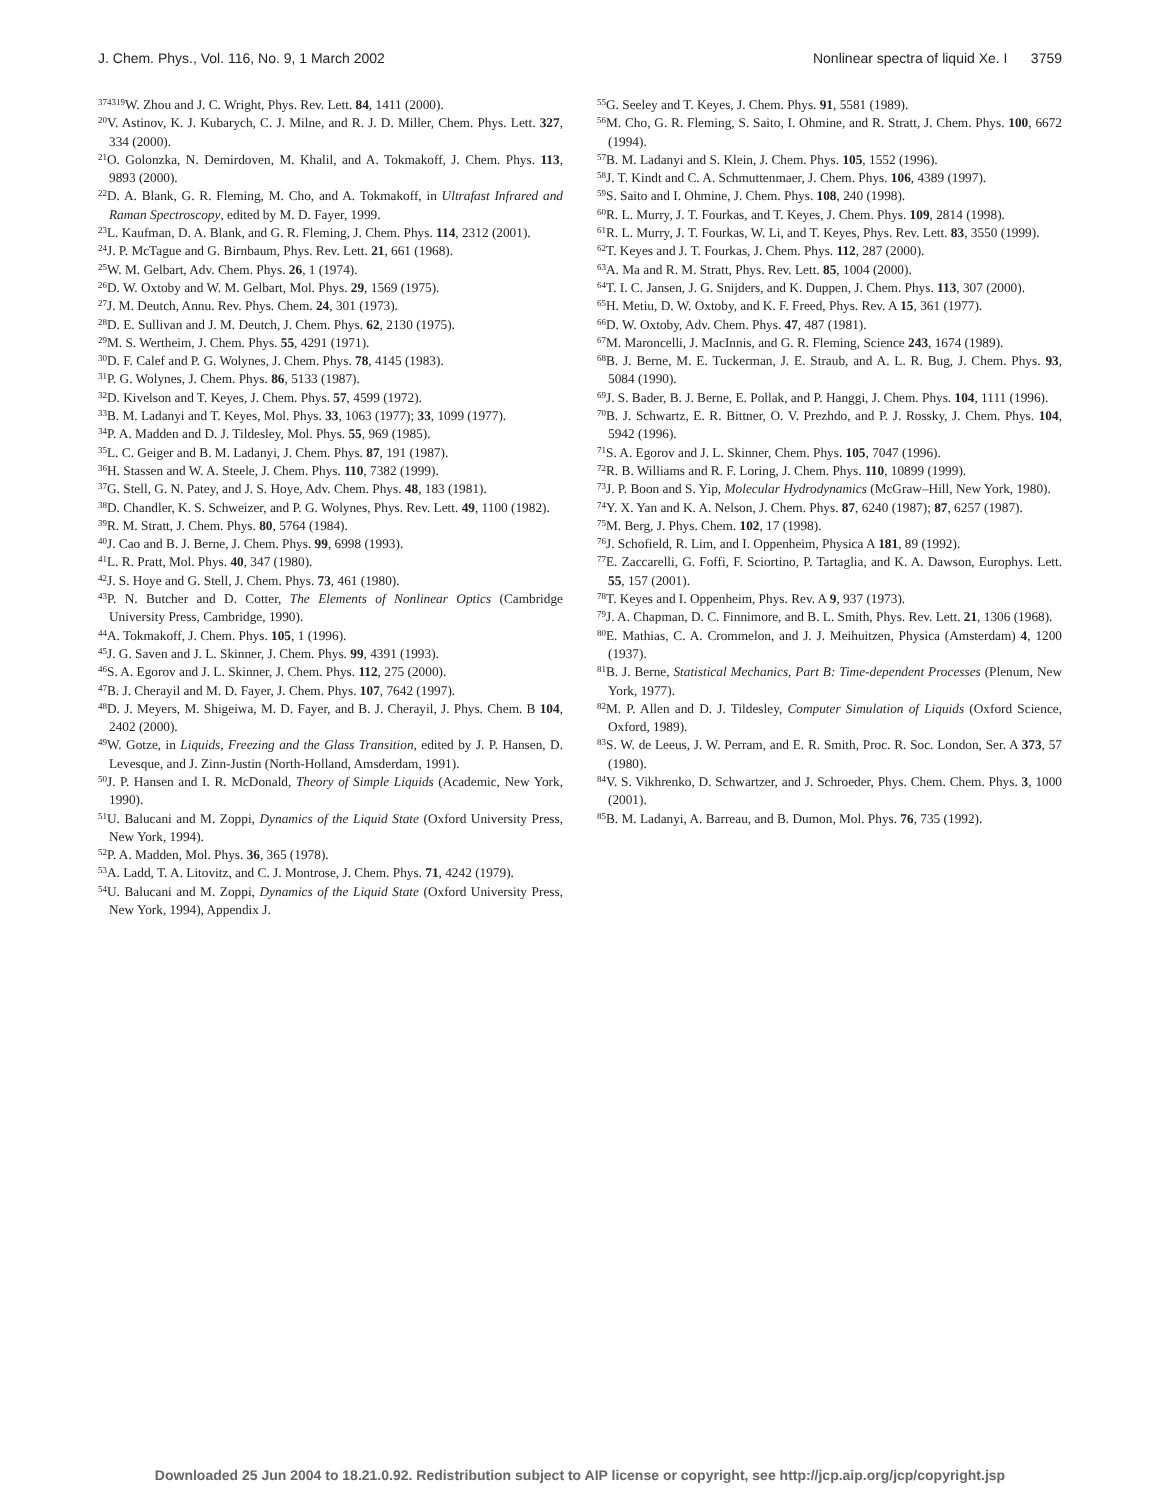J. Chem. Phys., Vol. 116, No. 9, 1 March 2002 Nonlinear spectra of liquid Xe. I 3759
<sup>374319</sup>W. Zhou and J. C. Wright, Phys. Rev. Lett. 84, 1411 (2000).
<sup>20</sup> V. Astinov, K. J. Kubarych, C. J. Milne, and R. J. D. Miller, Chem. Phys. Lett. 327, 334 (2000).
<sup>21</sup>O. Golonzka, N. Demirdoven, M. Khalil, and A. Tokmakoff, J. Chem. Phys. 113, 9893 (2000).
<sup>22</sup> D. A. Blank, G. R. Fleming, M. Cho, and A. Tokmakoff, in Ultrafast Infrared and Raman Spectroscopy, edited by M. D. Fayer, 1999.
<sup>23</sup> L. Kaufman, D. A. Blank, and G. R. Fleming, J. Chem. Phys. 114, 2312 (2001).
<sup>24</sup> J. P. McTague and G. Birnbaum, Phys. Rev. Lett. 21, 661 (1968).
<sup>25</sup> W. M. Gelbart, Adv. Chem. Phys. 26, 1 (1974).
<sup>26</sup> D. W. Oxtoby and W. M. Gelbart, Mol. Phys. 29, 1569 (1975).
<sup>27</sup> J. M. Deutch, Annu. Rev. Phys. Chem. 24, 301 (1973).
<sup>28</sup> D. E. Sullivan and J. M. Deutch, J. Chem. Phys. 62, 2130 (1975).
<sup>29</sup> M. S. Wertheim, J. Chem. Phys. 55, 4291 (1971).
<sup>30</sup> D. F. Calef and P. G. Wolynes, J. Chem. Phys. 78, 4145 (1983).
<sup>31</sup>P. G. Wolynes, J. Chem. Phys. 86, 5133 (1987).
<sup>32</sup> D. Kivelson and T. Keyes, J. Chem. Phys. 57, 4599 (1972).
<sup>33</sup>B. M. Ladanyi and T. Keyes, Mol. Phys. 33, 1063 (1977); 33, 1099 (1977).
<sup>34</sup>P. A. Madden and D. J. Tildesley, Mol. Phys. 55, 969 (1985).
<sup>35</sup> L. C. Geiger and B. M. Ladanyi, J. Chem. Phys. 87, 191 (1987).
<sup>36</sup>H. Stassen and W. A. Steele, J. Chem. Phys. 110, 7382 (1999).
<sup>37</sup> G. Stell, G. N. Patey, and J. S. Hoye, Adv. Chem. Phys. 48, 183 (1981).
<sup>38</sup> D. Chandler, K. S. Schweizer, and P. G. Wolynes, Phys. Rev. Lett. 49, 1100 (1982).
<sup>39</sup> R. M. Stratt, J. Chem. Phys. 80, 5764 (1984).
<sup>40</sup> J. Cao and B. J. Berne, J. Chem. Phys. 99, 6998 (1993).
<sup>41</sup> L. R. Pratt, Mol. Phys. 40, 347 (1980).
<sup>42</sup> J. S. Hoye and G. Stell, J. Chem. Phys. 73, 461 (1980).
<sup>43</sup>P. N. Butcher and D. Cotter, The Elements of Nonlinear Optics (Cambridge University Press, Cambridge, 1990).
<sup>44</sup> A. Tokmakoff, J. Chem. Phys. 105, 1 (1996).
<sup>45</sup> J. G. Saven and J. L. Skinner, J. Chem. Phys. 99, 4391 (1993).
<sup>46</sup>S. A. Egorov and J. L. Skinner, J. Chem. Phys. 112, 275 (2000).
<sup>47</sup>B. J. Cherayil and M. D. Fayer, J. Chem. Phys. 107, 7642 (1997).
<sup>48</sup> D. J. Meyers, M. Shigeiwa, M. D. Fayer, and B. J. Cherayil, J. Phys. Chem. B 104, 2402 (2000).
<sup>49</sup> W. Gotze, in Liquids, Freezing and the Glass Transition, edited by J. P. Hansen, D. Levesque, and J. Zinn-Justin (North-Holland, Amsderdam, 1991).
<sup>50</sup> J. P. Hansen and I. R. McDonald, Theory of Simple Liquids (Academic, New York, 1990).
<sup>51</sup> U. Balucani and M. Zoppi, Dynamics of the Liquid State (Oxford University Press, New York, 1994).
<sup>52</sup>P. A. Madden, Mol. Phys. 36, 365 (1978).
<sup>53</sup> A. Ladd, T. A. Litovitz, and C. J. Montrose, J. Chem. Phys. 71, 4242 (1979).
<sup>54</sup> U. Balucani and M. Zoppi, Dynamics of the Liquid State (Oxford University Press, New York, 1994), Appendix J.
<sup>55</sup> G. Seeley and T. Keyes, J. Chem. Phys. 91, 5581 (1989).
<sup>56</sup> M. Cho, G. R. Fleming, S. Saito, I. Ohmine, and R. Stratt, J. Chem. Phys. 100, 6672 (1994).
<sup>57</sup>B. M. Ladanyi and S. Klein, J. Chem. Phys. 105, 1552 (1996).
<sup>58</sup> J. T. Kindt and C. A. Schmuttenmaer, J. Chem. Phys. 106, 4389 (1997).
<sup>59</sup>S. Saito and I. Ohmine, J. Chem. Phys. 108, 240 (1998).
<sup>60</sup> R. L. Murry, J. T. Fourkas, and T. Keyes, J. Chem. Phys. 109, 2814 (1998).
<sup>61</sup> R. L. Murry, J. T. Fourkas, W. Li, and T. Keyes, Phys. Rev. Lett. 83, 3550 (1999).
<sup>62</sup> T. Keyes and J. T. Fourkas, J. Chem. Phys. 112, 287 (2000).
<sup>63</sup> A. Ma and R. M. Stratt, Phys. Rev. Lett. 85, 1004 (2000).
<sup>64</sup> T. I. C. Jansen, J. G. Snijders, and K. Duppen, J. Chem. Phys. 113, 307 (2000).
<sup>65</sup>H. Metiu, D. W. Oxtoby, and K. F. Freed, Phys. Rev. A 15, 361 (1977).
<sup>66</sup> D. W. Oxtoby, Adv. Chem. Phys. 47, 487 (1981).
<sup>67</sup> M. Maroncelli, J. MacInnis, and G. R. Fleming, Science 243, 1674 (1989).
<sup>68</sup>B. J. Berne, M. E. Tuckerman, J. E. Straub, and A. L. R. Bug, J. Chem. Phys. 93, 5084 (1990).
<sup>69</sup> J. S. Bader, B. J. Berne, E. Pollak, and P. Hanggi, J. Chem. Phys. 104, 1111 (1996).
<sup>70</sup>B. J. Schwartz, E. R. Bittner, O. V. Prezhdo, and P. J. Rossky, J. Chem. Phys. 104, 5942 (1996).
<sup>71</sup>S. A. Egorov and J. L. Skinner, Chem. Phys. 105, 7047 (1996).
<sup>72</sup> R. B. Williams and R. F. Loring, J. Chem. Phys. 110, 10899 (1999).
<sup>73</sup> J. P. Boon and S. Yip, Molecular Hydrodynamics (McGraw–Hill, New York, 1980).
<sup>74</sup>Y. X. Yan and K. A. Nelson, J. Chem. Phys. 87, 6240 (1987); 87, 6257 (1987).
<sup>75</sup> M. Berg, J. Phys. Chem. 102, 17 (1998).
<sup>76</sup> J. Schofield, R. Lim, and I. Oppenheim, Physica A 181, 89 (1992).
<sup>77</sup> E. Zaccarelli, G. Foffi, F. Sciortino, P. Tartaglia, and K. A. Dawson, Europhys. Lett. 55, 157 (2001).
<sup>78</sup> T. Keyes and I. Oppenheim, Phys. Rev. A 9, 937 (1973).
<sup>79</sup> J. A. Chapman, D. C. Finnimore, and B. L. Smith, Phys. Rev. Lett. 21, 1306 (1968).
<sup>80</sup> E. Mathias, C. A. Crommelon, and J. J. Meihuitzen, Physica (Amsterdam) 4, 1200 (1937).
<sup>81</sup>B. J. Berne, Statistical Mechanics, Part B: Time-dependent Processes (Plenum, New York, 1977).
<sup>82</sup> M. P. Allen and D. J. Tildesley, Computer Simulation of Liquids (Oxford Science, Oxford, 1989).
<sup>83</sup>S. W. de Leeus, J. W. Perram, and E. R. Smith, Proc. R. Soc. London, Ser. A 373, 57 (1980).
<sup>84</sup>V. S. Vikhrenko, D. Schwartzer, and J. Schroeder, Phys. Chem. Chem. Phys. 3, 1000 (2001).
<sup>85</sup>B. M. Ladanyi, A. Barreau, and B. Dumon, Mol. Phys. 76, 735 (1992).
Downloaded 25 Jun 2004 to 18.21.0.92. Redistribution subject to AIP license or copyright, see http://jcp.aip.org/jcp/copyright.jsp